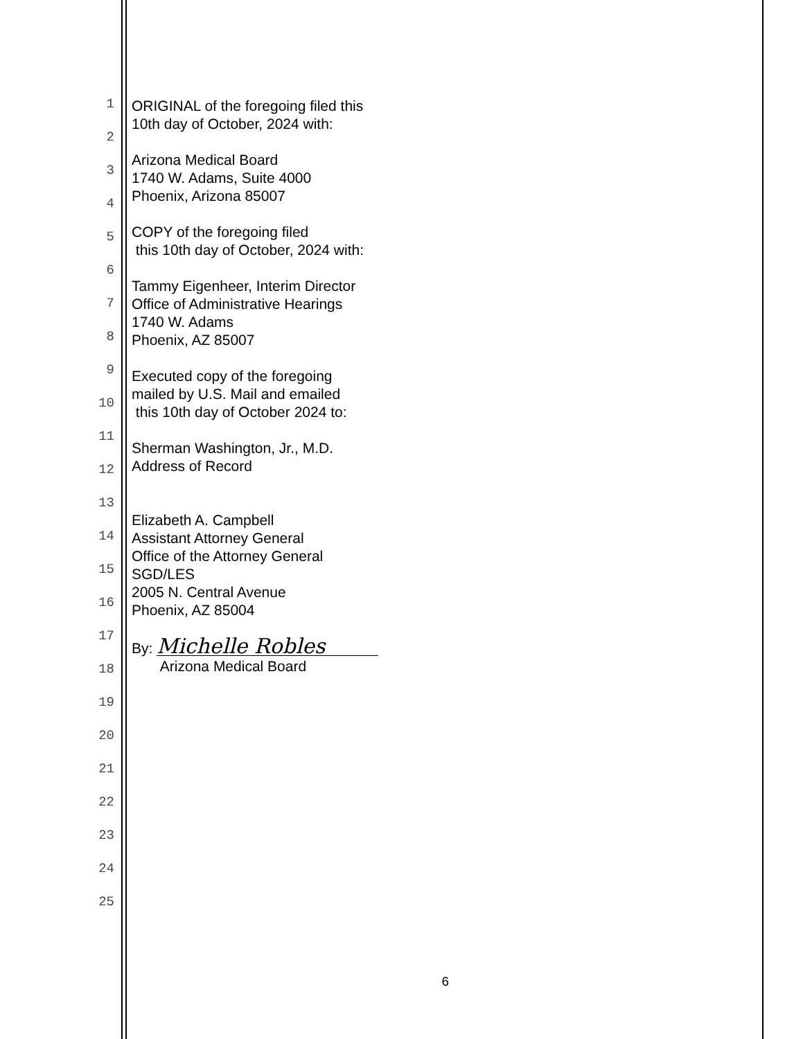1
2
3
4
5
6
7
8
9
10
11
12
13
14
15
16
17
18
19
20
21
22
23
24
25
ORIGINAL of the foregoing filed this
10th day of October, 2024 with:
Arizona Medical Board
1740 W. Adams, Suite 4000
Phoenix, Arizona 85007
COPY of the foregoing filed
this 10th day of October, 2024 with:
Tammy Eigenheer, Interim Director
Office of Administrative Hearings
1740 W. Adams
Phoenix, AZ 85007
Executed copy of the foregoing
mailed by U.S. Mail and emailed
this 10th day of October 2024 to:
Sherman Washington, Jr., M.D.
Address of Record
Elizabeth A. Campbell
Assistant Attorney General
Office of the Attorney General
SGD/LES
2005 N. Central Avenue
Phoenix, AZ 85004
By: Michelle Robles
Arizona Medical Board
6